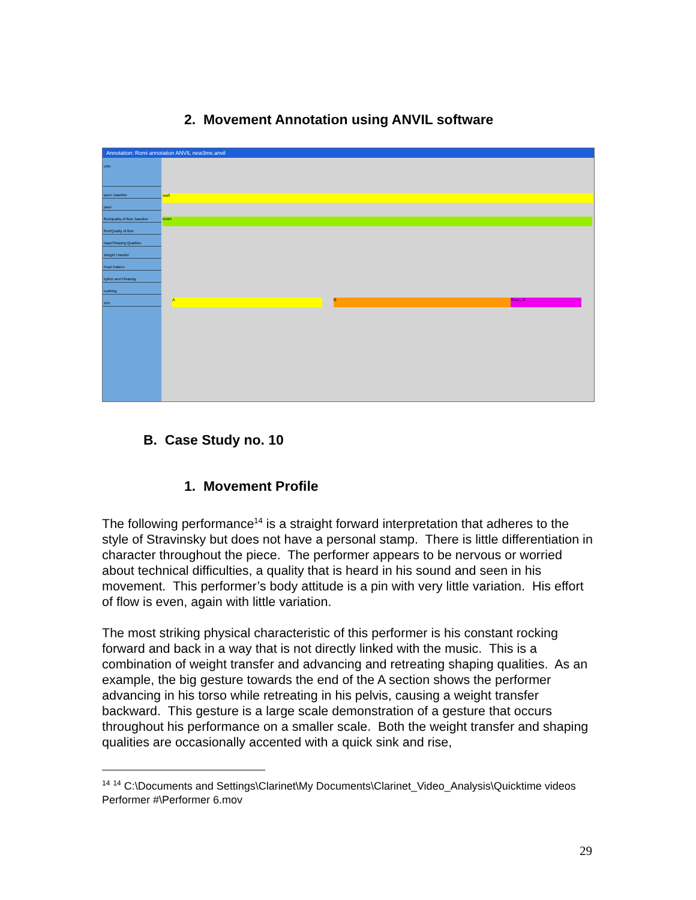2. Movement Annotation using ANVIL software
Annotation: Romi annotation ANVIL new3me.anvil
udio
pace: baseline
pace
ffort/quality of flow: baseline
ffort/Quality of flow
hape/Shaping Qualities
Weight Transfer
Push Pattern
hythm and Phrasing
reathing
orm
wall
even
A B Tran.. A'
B. Case Study no. 10
1. Movement Profile
The following performance<sup>14</sup> is a straight forward interpretation that adheres to the style of Stravinsky but does not have a personal stamp. There is little differentiation in character throughout the piece. The performer appears to be nervous or worried about technical difficulties, a quality that is heard in his sound and seen in his movement. This performer’s body attitude is a pin with very little variation. His effort of flow is even, again with little variation.
The most striking physical characteristic of this performer is his constant rocking forward and back in a way that is not directly linked with the music. This is a combination of weight transfer and advancing and retreating shaping qualities. As an example, the big gesture towards the end of the A section shows the performer advancing in his torso while retreating in his pelvis, causing a weight transfer backward. This gesture is a large scale demonstration of a gesture that occurs throughout his performance on a smaller scale. Both the weight transfer and shaping qualities are occasionally accented with a quick sink and rise,
<sup>14</sup> <sup>14</sup> C:\Documents and Settings\Clarinet\My Documents\Clarinet_Video_Analysis\Quicktime videos Performer #\Performer 6.mov
29